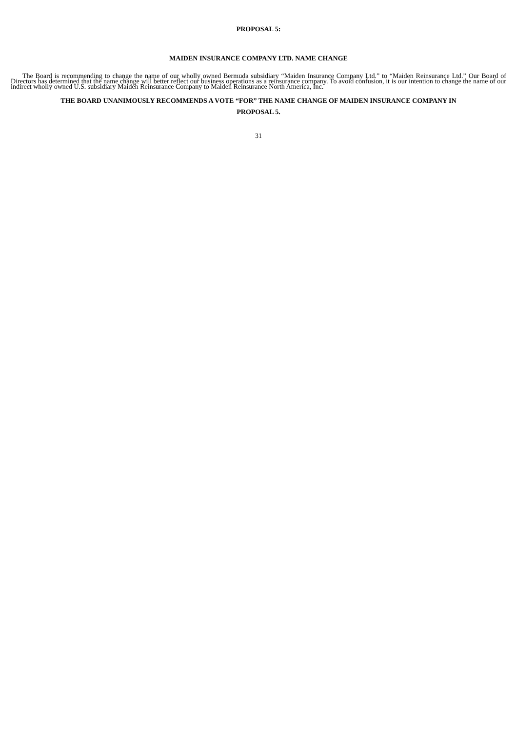PROPOSAL 5:
MAIDEN INSURANCE COMPANY LTD. NAME CHANGE
The Board is recommending to change the name of our wholly owned Bermuda subsidiary “Maiden Insurance Company Ltd.” to “Maiden Reinsurance Ltd.” Our Board of Directors has determined that the name change will better reflect our business operations as a reinsurance company. To avoid confusion, it is our intention to change the name of our indirect wholly owned U.S. subsidiary Maiden Reinsurance Company to Maiden Reinsurance North America, Inc.
THE BOARD UNANIMOUSLY RECOMMENDS A VOTE “FOR” THE NAME CHANGE OF MAIDEN INSURANCE COMPANY IN
PROPOSAL 5.
31